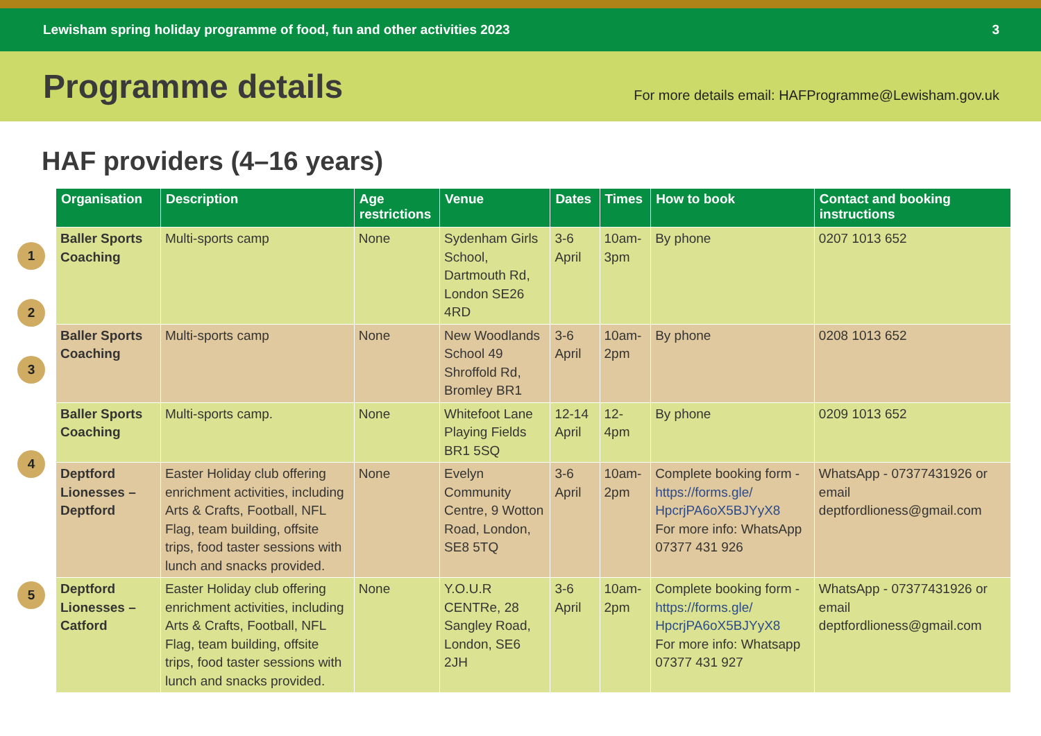Lewisham spring holiday programme of food, fun and other activities 2023 3
Programme details
For more details email: HAFProgramme@Lewisham.gov.uk
HAF providers (4–16 years)
1
2
3
4
5
| Organisation | Description | Age restrictions | Venue | Dates | Times | How to book | Contact and booking instructions |
| --- | --- | --- | --- | --- | --- | --- | --- |
| Baller Sports Coaching | Multi-sports camp | None | Sydenham Girls School, Dartmouth Rd, London SE26 4RD | 3-6 April | 10am-3pm | By phone | 0207 1013 652 |
| Baller Sports Coaching | Multi-sports camp | None | New Woodlands School 49 Shroffold Rd, Bromley BR1 | 3-6 April | 10am-2pm | By phone | 0208 1013 652 |
| Baller Sports Coaching | Multi-sports camp. | None | Whitefoot Lane Playing Fields BR1 5SQ | 12-14 April | 12-4pm | By phone | 0209 1013 652 |
| Deptford Lionesses – Deptford | Easter Holiday club offering enrichment activities, including Arts & Crafts, Football, NFL Flag, team building, offsite trips, food taster sessions with lunch and snacks provided. | None | Evelyn Community Centre, 9 Wotton Road, London, SE8 5TQ | 3-6 April | 10am-2pm | Complete booking form - https://forms.gle/ HpcrjPA6oX5BJYyX8 For more info: WhatsApp 07377 431 926 | WhatsApp - 07377431926 or email deptfordlioness@gmail.com |
| Deptford Lionesses – Catford | Easter Holiday club offering enrichment activities, including Arts & Crafts, Football, NFL Flag, team building, offsite trips, food taster sessions with lunch and snacks provided. | None | Y.O.U.R CENTRe, 28 Sangley Road, London, SE6 2JH | 3-6 April | 10am-2pm | Complete booking form - https://forms.gle/ HpcrjPA6oX5BJYyX8 For more info: Whatsapp 07377 431 927 | WhatsApp - 07377431926 or email deptfordlioness@gmail.com |